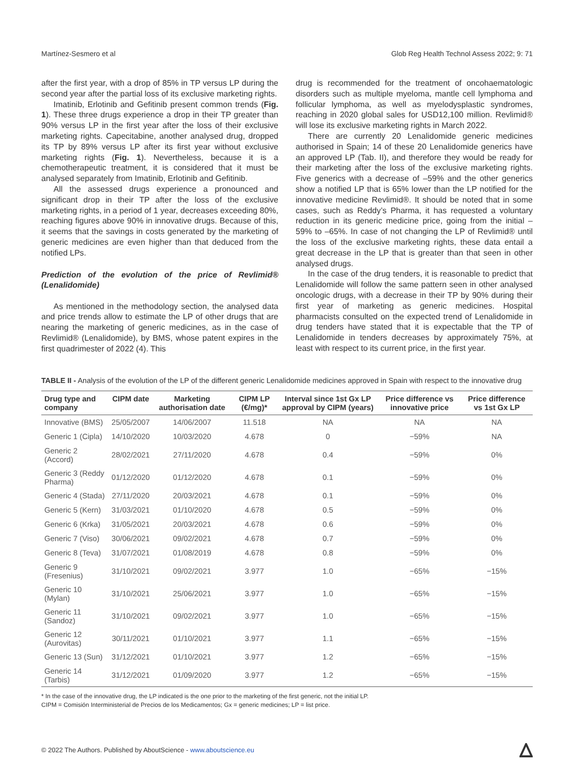Martínez-Sesmero et al Glob Reg Health Technol Assess 2022; 9: 71
after the first year, with a drop of 85% in TP versus LP during the second year after the partial loss of its exclusive marketing rights.
Imatinib, Erlotinib and Gefitinib present common trends (Fig. 1). These three drugs experience a drop in their TP greater than 90% versus LP in the first year after the loss of their exclusive marketing rights. Capecitabine, another analysed drug, dropped its TP by 89% versus LP after its first year without exclusive marketing rights (Fig. 1). Nevertheless, because it is a chemotherapeutic treatment, it is considered that it must be analysed separately from Imatinib, Erlotinib and Gefitinib.
All the assessed drugs experience a pronounced and significant drop in their TP after the loss of the exclusive marketing rights, in a period of 1 year, decreases exceeding 80%, reaching figures above 90% in innovative drugs. Because of this, it seems that the savings in costs generated by the marketing of generic medicines are even higher than that deduced from the notified LPs.
Prediction of the evolution of the price of Revlimid® (Lenalidomide)
As mentioned in the methodology section, the analysed data and price trends allow to estimate the LP of other drugs that are nearing the marketing of generic medicines, as in the case of Revlimid® (Lenalidomide), by BMS, whose patent expires in the first quadrimester of 2022 (4). This
drug is recommended for the treatment of oncohaematologic disorders such as multiple myeloma, mantle cell lymphoma and follicular lymphoma, as well as myelodysplastic syndromes, reaching in 2020 global sales for USD12,100 million. Revlimid® will lose its exclusive marketing rights in March 2022.
There are currently 20 Lenalidomide generic medicines authorised in Spain; 14 of these 20 Lenalidomide generics have an approved LP (Tab. II), and therefore they would be ready for their marketing after the loss of the exclusive marketing rights. Five generics with a decrease of –59% and the other generics show a notified LP that is 65% lower than the LP notified for the innovative medicine Revlimid®. It should be noted that in some cases, such as Reddy’s Pharma, it has requested a voluntary reduction in its generic medicine price, going from the initial –59% to –65%. In case of not changing the LP of Revlimid® until the loss of the exclusive marketing rights, these data entail a great decrease in the LP that is greater than that seen in other analysed drugs.
In the case of the drug tenders, it is reasonable to predict that Lenalidomide will follow the same pattern seen in other analysed oncologic drugs, with a decrease in their TP by 90% during their first year of marketing as generic medicines. Hospital pharmacists consulted on the expected trend of Lenalidomide in drug tenders have stated that it is expectable that the TP of Lenalidomide in tenders decreases by approximately 75%, at least with respect to its current price, in the first year.
TABLE II - Analysis of the evolution of the LP of the different generic Lenalidomide medicines approved in Spain with respect to the innovative drug
| Drug type and company | CIPM date | Marketing authorisation date | CIPM LP (€/mg)* | Interval since 1st Gx LP approval by CIPM (years) | Price difference vs innovative price | Price difference vs 1st Gx LP |
| --- | --- | --- | --- | --- | --- | --- |
| Innovative (BMS) | 25/05/2007 | 14/06/2007 | 11.518 | NA | NA | NA |
| Generic 1 (Cipla) | 14/10/2020 | 10/03/2020 | 4.678 | 0 | −59% | NA |
| Generic 2 (Accord) | 28/02/2021 | 27/11/2020 | 4.678 | 0.4 | −59% | 0% |
| Generic 3 (Reddy Pharma) | 01/12/2020 | 01/12/2020 | 4.678 | 0.1 | −59% | 0% |
| Generic 4 (Stada) | 27/11/2020 | 20/03/2021 | 4.678 | 0.1 | −59% | 0% |
| Generic 5 (Kern) | 31/03/2021 | 01/10/2020 | 4.678 | 0.5 | −59% | 0% |
| Generic 6 (Krka) | 31/05/2021 | 20/03/2021 | 4.678 | 0.6 | −59% | 0% |
| Generic 7 (Viso) | 30/06/2021 | 09/02/2021 | 4.678 | 0.7 | −59% | 0% |
| Generic 8 (Teva) | 31/07/2021 | 01/08/2019 | 4.678 | 0.8 | −59% | 0% |
| Generic 9 (Fresenius) | 31/10/2021 | 09/02/2021 | 3.977 | 1.0 | −65% | −15% |
| Generic 10 (Mylan) | 31/10/2021 | 25/06/2021 | 3.977 | 1.0 | −65% | −15% |
| Generic 11 (Sandoz) | 31/10/2021 | 09/02/2021 | 3.977 | 1.0 | −65% | −15% |
| Generic 12 (Aurovitas) | 30/11/2021 | 01/10/2021 | 3.977 | 1.1 | −65% | −15% |
| Generic 13 (Sun) | 31/12/2021 | 01/10/2021 | 3.977 | 1.2 | −65% | −15% |
| Generic 14 (Tarbis) | 31/12/2021 | 01/09/2020 | 3.977 | 1.2 | −65% | −15% |
* In the case of the innovative drug, the LP indicated is the one prior to the marketing of the first generic, not the initial LP.
CIPM = Comisión Interministerial de Precios de los Medicamentos; Gx = generic medicines; LP = list price.
© 2022 The Authors. Published by AboutScience - www.aboutscience.eu